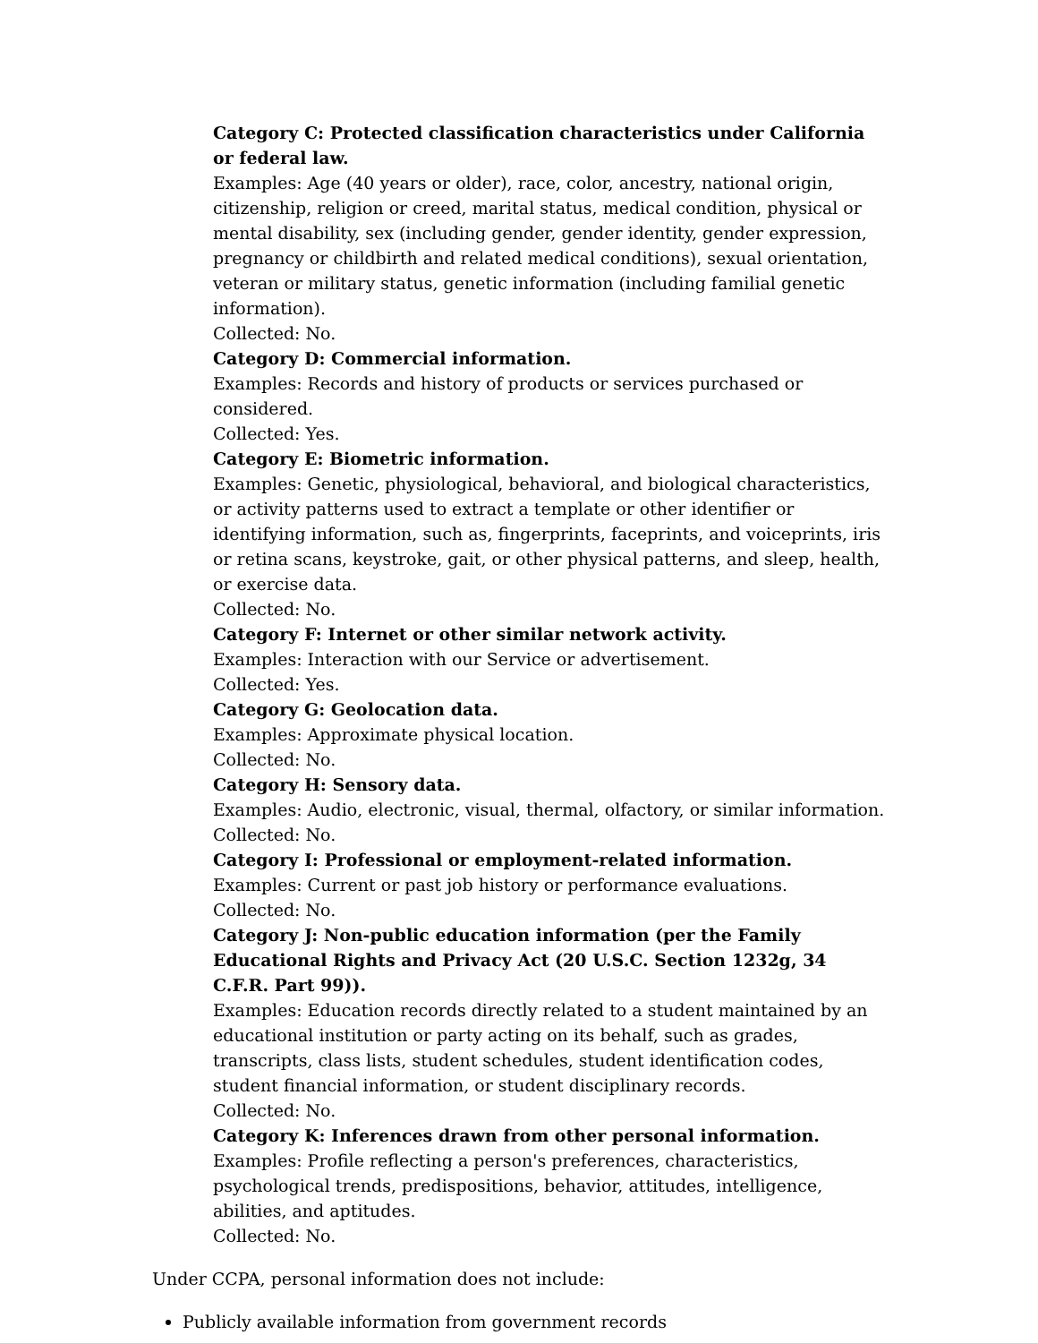Category C: Protected classification characteristics under California or federal law.
Examples: Age (40 years or older), race, color, ancestry, national origin, citizenship, religion or creed, marital status, medical condition, physical or mental disability, sex (including gender, gender identity, gender expression, pregnancy or childbirth and related medical conditions), sexual orientation, veteran or military status, genetic information (including familial genetic information).
Collected: No.
Category D: Commercial information.
Examples: Records and history of products or services purchased or considered.
Collected: Yes.
Category E: Biometric information.
Examples: Genetic, physiological, behavioral, and biological characteristics, or activity patterns used to extract a template or other identifier or identifying information, such as, fingerprints, faceprints, and voiceprints, iris or retina scans, keystroke, gait, or other physical patterns, and sleep, health, or exercise data.
Collected: No.
Category F: Internet or other similar network activity.
Examples: Interaction with our Service or advertisement.
Collected: Yes.
Category G: Geolocation data.
Examples: Approximate physical location.
Collected: No.
Category H: Sensory data.
Examples: Audio, electronic, visual, thermal, olfactory, or similar information.
Collected: No.
Category I: Professional or employment-related information.
Examples: Current or past job history or performance evaluations.
Collected: No.
Category J: Non-public education information (per the Family Educational Rights and Privacy Act (20 U.S.C. Section 1232g, 34 C.F.R. Part 99)).
Examples: Education records directly related to a student maintained by an educational institution or party acting on its behalf, such as grades, transcripts, class lists, student schedules, student identification codes, student financial information, or student disciplinary records.
Collected: No.
Category K: Inferences drawn from other personal information.
Examples: Profile reflecting a person's preferences, characteristics, psychological trends, predispositions, behavior, attitudes, intelligence, abilities, and aptitudes.
Collected: No.
Under CCPA, personal information does not include:
Publicly available information from government records